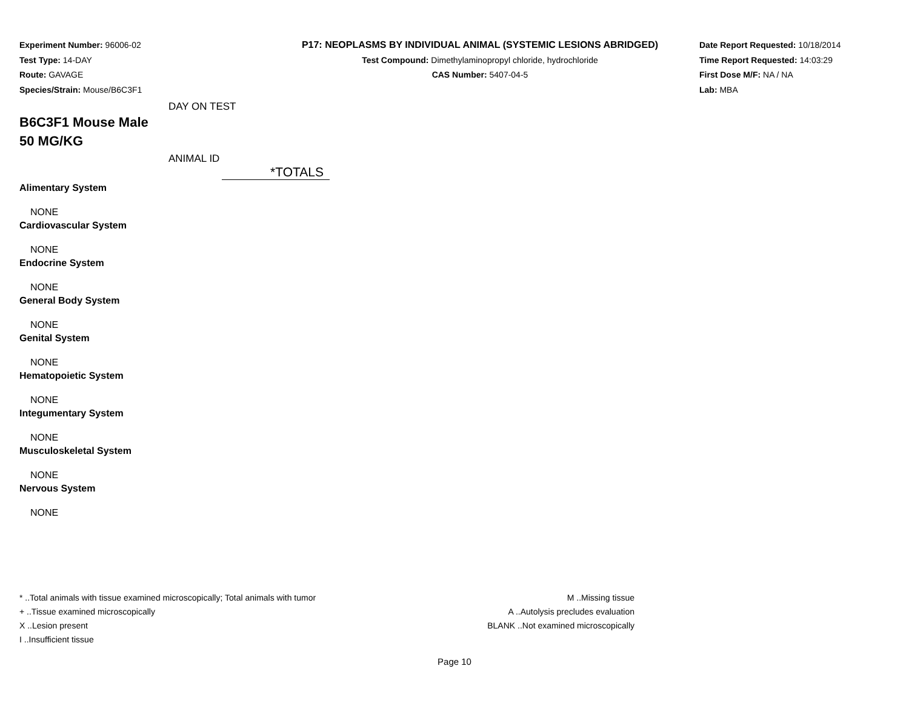Experiment Number: 96006-02
Test Type: 14-DAY
Route: GAVAGE
Species/Strain: Mouse/B6C3F1
P17: NEOPLASMS BY INDIVIDUAL ANIMAL (SYSTEMIC LESIONS ABRIDGED)
Test Compound: Dimethylaminopropyl chloride, hydrochloride
CAS Number: 5407-04-5
Date Report Requested: 10/18/2014
Time Report Requested: 14:03:29
First Dose M/F: NA / NA
Lab: MBA
DAY ON TEST
B6C3F1 Mouse Male
50 MG/KG
ANIMAL ID
| | *TOTALS |
| Alimentary System | |
| NONE | |
| Cardiovascular System | |
| NONE | |
| Endocrine System | |
| NONE | |
| General Body System | |
| NONE | |
| Genital System | |
| NONE | |
| Hematopoietic System | |
| NONE | |
| Integumentary System | |
| NONE | |
| Musculoskeletal System | |
| NONE | |
| Nervous System | |
| NONE | |
* ..Total animals with tissue examined microscopically; Total animals with tumor
+ ..Tissue examined microscopically
X ..Lesion present
I ..Insufficient tissue
M ..Missing tissue
A ..Autolysis precludes evaluation
BLANK ..Not examined microscopically
Page 10